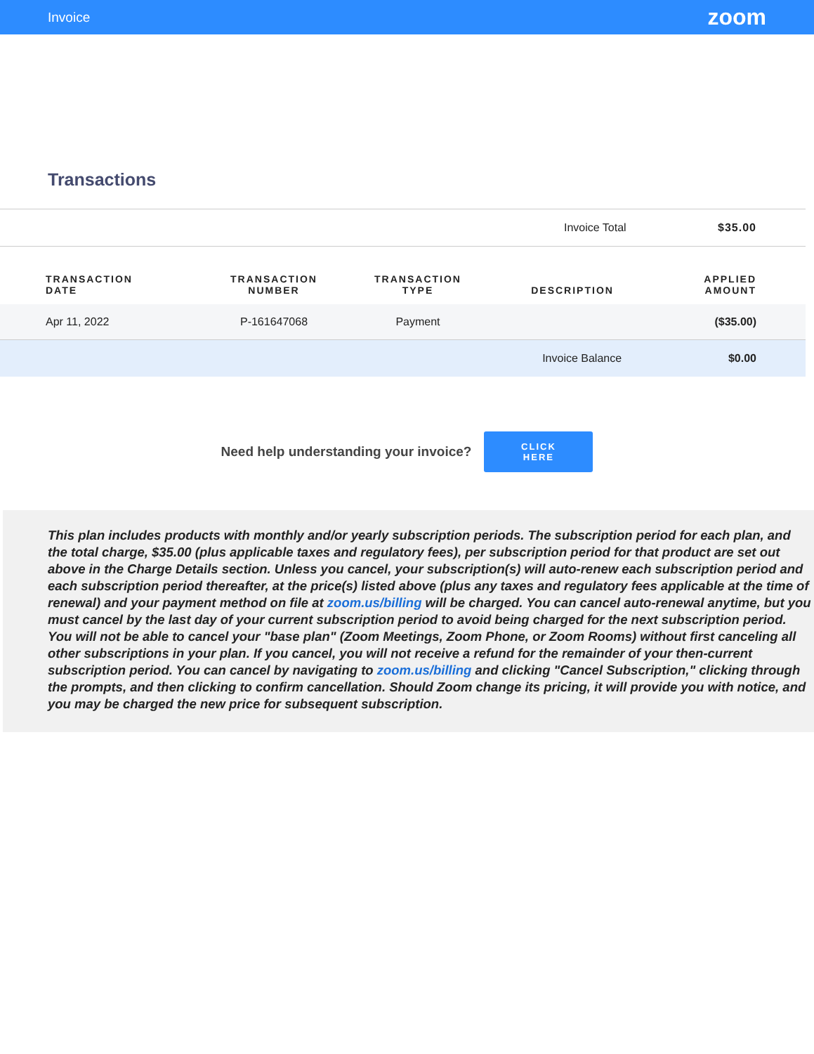Invoice zoom
Transactions
| | Invoice Total | $35.00 |
| TRANSACTION DATE | TRANSACTION NUMBER | TRANSACTION TYPE | DESCRIPTION | APPLIED AMOUNT |
| --- | --- | --- | --- | --- |
| Apr 11, 2022 | P-161647068 | Payment | | ($35.00) |
| | | | Invoice Balance | $0.00 |
Need help understanding your invoice? CLICK HERE
This plan includes products with monthly and/or yearly subscription periods. The subscription period for each plan, and the total charge, $35.00 (plus applicable taxes and regulatory fees), per subscription period for that product are set out above in the Charge Details section. Unless you cancel, your subscription(s) will auto-renew each subscription period and each subscription period thereafter, at the price(s) listed above (plus any taxes and regulatory fees applicable at the time of renewal) and your payment method on file at zoom.us/billing will be charged. You can cancel auto-renewal anytime, but you must cancel by the last day of your current subscription period to avoid being charged for the next subscription period. You will not be able to cancel your "base plan" (Zoom Meetings, Zoom Phone, or Zoom Rooms) without first canceling all other subscriptions in your plan. If you cancel, you will not receive a refund for the remainder of your then-current subscription period. You can cancel by navigating to zoom.us/billing and clicking "Cancel Subscription," clicking through the prompts, and then clicking to confirm cancellation. Should Zoom change its pricing, it will provide you with notice, and you may be charged the new price for subsequent subscription.